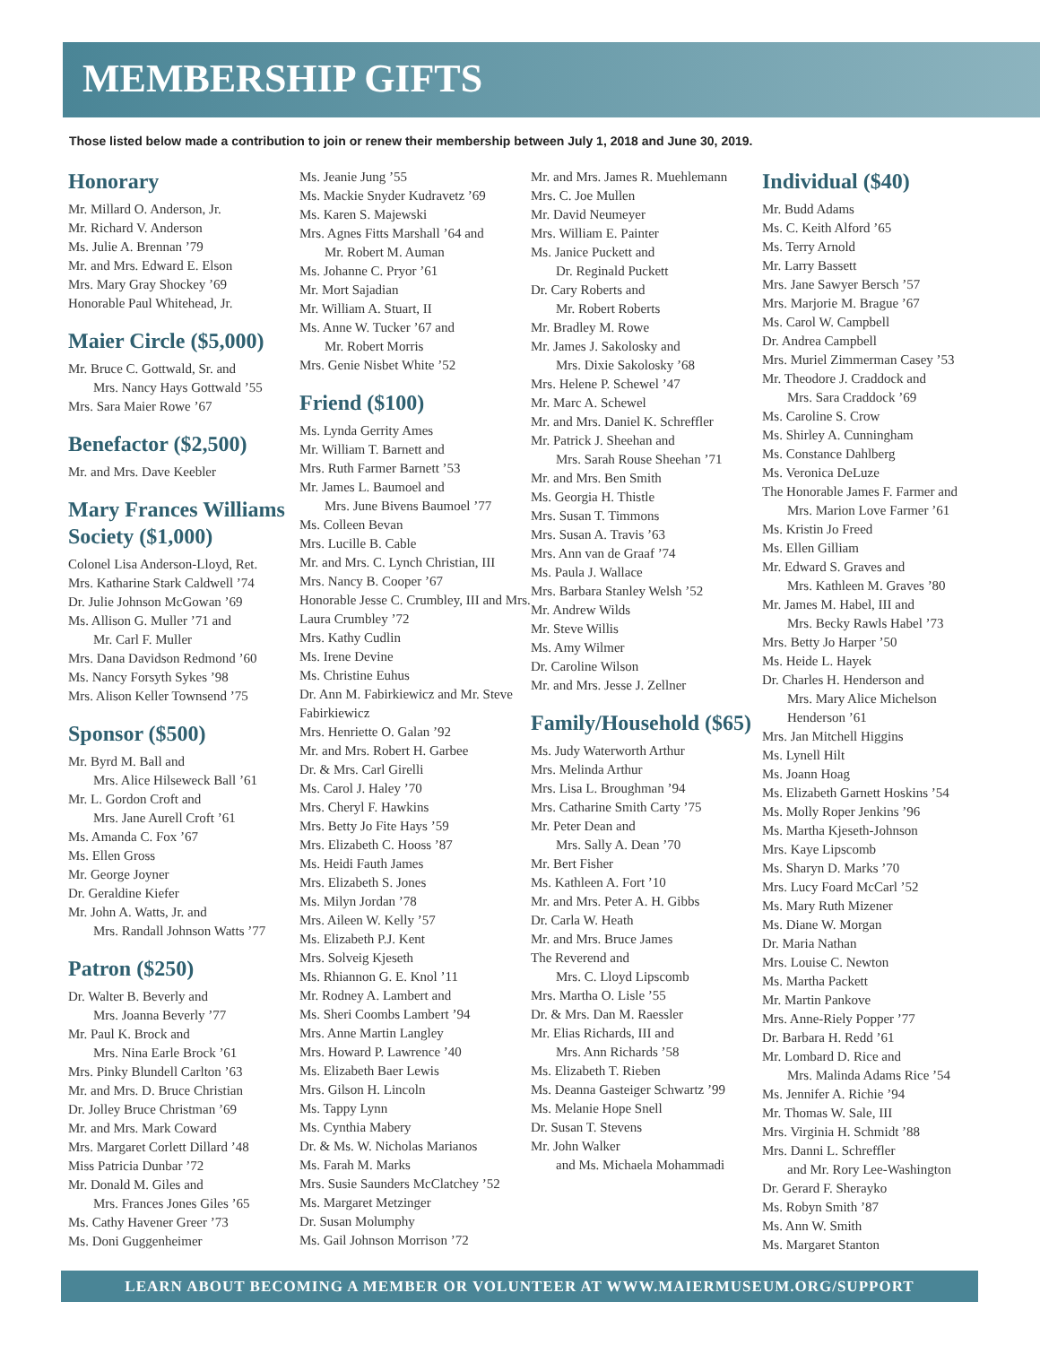MEMBERSHIP GIFTS
Those listed below made a contribution to join or renew their membership between July 1, 2018 and June 30, 2019.
Honorary
Mr. Millard O. Anderson, Jr.
Mr. Richard V. Anderson
Ms. Julie A. Brennan ’79
Mr. and Mrs. Edward E. Elson
Mrs. Mary Gray Shockey ’69
Honorable Paul Whitehead, Jr.
Maier Circle ($5,000)
Mr. Bruce C. Gottwald, Sr. and
Mrs. Nancy Hays Gottwald ’55
Mrs. Sara Maier Rowe ’67
Benefactor ($2,500)
Mr. and Mrs. Dave Keebler
Mary Frances Williams Society ($1,000)
Colonel Lisa Anderson-Lloyd, Ret.
Mrs. Katharine Stark Caldwell ’74
Dr. Julie Johnson McGowan ’69
Ms. Allison G. Muller ’71 and
Mr. Carl F. Muller
Mrs. Dana Davidson Redmond ’60
Ms. Nancy Forsyth Sykes ’98
Mrs. Alison Keller Townsend ’75
Sponsor ($500)
Mr. Byrd M. Ball and
Mrs. Alice Hilseweck Ball ’61
Mr. L. Gordon Croft and
Mrs. Jane Aurell Croft ’61
Ms. Amanda C. Fox ’67
Ms. Ellen Gross
Mr. George Joyner
Dr. Geraldine Kiefer
Mr. John A. Watts, Jr. and
Mrs. Randall Johnson Watts ’77
Patron ($250)
Dr. Walter B. Beverly and
Mrs. Joanna Beverly ’77
Mr. Paul K. Brock and
Mrs. Nina Earle Brock ’61
Mrs. Pinky Blundell Carlton ’63
Mr. and Mrs. D. Bruce Christian
Dr. Jolley Bruce Christman ’69
Mr. and Mrs. Mark Coward
Mrs. Margaret Corlett Dillard ’48
Miss Patricia Dunbar ’72
Mr. Donald M. Giles and
Mrs. Frances Jones Giles ’65
Ms. Cathy Havener Greer ’73
Ms. Doni Guggenheimer
Ms. Jeanie Jung ’55
Ms. Mackie Snyder Kudravetz ’69
Ms. Karen S. Majewski
Mrs. Agnes Fitts Marshall ’64 and
Mr. Robert M. Auman
Ms. Johanne C. Pryor ’61
Mr. Mort Sajadian
Mr. William A. Stuart, II
Ms. Anne W. Tucker ’67 and
Mr. Robert Morris
Mrs. Genie Nisbet White ’52
Friend ($100)
Ms. Lynda Gerrity Ames
Mr. William T. Barnett and
Mrs. Ruth Farmer Barnett ’53
Mr. James L. Baumoel and
Mrs. June Bivens Baumoel ’77
Ms. Colleen Bevan
Mrs. Lucille B. Cable
Mr. and Mrs. C. Lynch Christian, III
Mrs. Nancy B. Cooper ’67
Honorable Jesse C. Crumbley, III and Mrs. Laura Crumbley ’72
Mrs. Kathy Cudlin
Ms. Irene Devine
Ms. Christine Euhus
Dr. Ann M. Fabirkiewicz and Mr. Steve Fabirkiewicz
Mrs. Henriette O. Galan ’92
Mr. and Mrs. Robert H. Garbee
Dr. & Mrs. Carl Girelli
Ms. Carol J. Haley ’70
Mrs. Cheryl F. Hawkins
Mrs. Betty Jo Fite Hays ’59
Mrs. Elizabeth C. Hooss ’87
Ms. Heidi Fauth James
Mrs. Elizabeth S. Jones
Ms. Milyn Jordan ’78
Mrs. Aileen W. Kelly ’57
Ms. Elizabeth P.J. Kent
Mrs. Solveig Kjeseth
Ms. Rhiannon G. E. Knol ’11
Mr. Rodney A. Lambert and
Ms. Sheri Coombs Lambert ’94
Mrs. Anne Martin Langley
Mrs. Howard P. Lawrence ’40
Ms. Elizabeth Baer Lewis
Mrs. Gilson H. Lincoln
Ms. Tappy Lynn
Ms. Cynthia Mabery
Dr. & Ms. W. Nicholas Marianos
Ms. Farah M. Marks
Mrs. Susie Saunders McClatchey ’52
Ms. Margaret Metzinger
Dr. Susan Molumphy
Ms. Gail Johnson Morrison ’72
Mr. and Mrs. James R. Muehlemann
Mrs. C. Joe Mullen
Mr. David Neumeyer
Mrs. William E. Painter
Ms. Janice Puckett and
Dr. Reginald Puckett
Dr. Cary Roberts and
Mr. Robert Roberts
Mr. Bradley M. Rowe
Mr. James J. Sakolosky and
Mrs. Dixie Sakolosky ’68
Mrs. Helene P. Schewel ’47
Mr. Marc A. Schewel
Mr. and Mrs. Daniel K. Schreffler
Mr. Patrick J. Sheehan and
Mrs. Sarah Rouse Sheehan ’71
Mr. and Mrs. Ben Smith
Ms. Georgia H. Thistle
Mrs. Susan T. Timmons
Mrs. Susan A. Travis ’63
Mrs. Ann van de Graaf ’74
Ms. Paula J. Wallace
Mrs. Barbara Stanley Welsh ’52
Mr. Andrew Wilds
Mr. Steve Willis
Ms. Amy Wilmer
Dr. Caroline Wilson
Mr. and Mrs. Jesse J. Zellner
Family/Household ($65)
Ms. Judy Waterworth Arthur
Mrs. Melinda Arthur
Mrs. Lisa L. Broughman ’94
Mrs. Catharine Smith Carty ’75
Mr. Peter Dean and
Mrs. Sally A. Dean ’70
Mr. Bert Fisher
Ms. Kathleen A. Fort ’10
Mr. and Mrs. Peter A. H. Gibbs
Dr. Carla W. Heath
Mr. and Mrs. Bruce James
The Reverend and
Mrs. C. Lloyd Lipscomb
Mrs. Martha O. Lisle ’55
Dr. & Mrs. Dan M. Raessler
Mr. Elias Richards, III and
Mrs. Ann Richards ’58
Ms. Elizabeth T. Rieben
Ms. Deanna Gasteiger Schwartz ’99
Ms. Melanie Hope Snell
Dr. Susan T. Stevens
Mr. John Walker
and Ms. Michaela Mohammadi
Individual ($40)
Mr. Budd Adams
Ms. C. Keith Alford ’65
Ms. Terry Arnold
Mr. Larry Bassett
Mrs. Jane Sawyer Bersch ’57
Mrs. Marjorie M. Brague ’67
Ms. Carol W. Campbell
Dr. Andrea Campbell
Mrs. Muriel Zimmerman Casey ’53
Mr. Theodore J. Craddock and
Mrs. Sara Craddock ’69
Ms. Caroline S. Crow
Ms. Shirley A. Cunningham
Ms. Constance Dahlberg
Ms. Veronica DeLuze
The Honorable James F. Farmer and
Mrs. Marion Love Farmer ’61
Ms. Kristin Jo Freed
Ms. Ellen Gilliam
Mr. Edward S. Graves and
Mrs. Kathleen M. Graves ’80
Mr. James M. Habel, III and
Mrs. Becky Rawls Habel ’73
Mrs. Betty Jo Harper ’50
Ms. Heide L. Hayek
Dr. Charles H. Henderson and
Mrs. Mary Alice Michelson Henderson ’61
Mrs. Jan Mitchell Higgins
Ms. Lynell Hilt
Ms. Joann Hoag
Ms. Elizabeth Garnett Hoskins ’54
Ms. Molly Roper Jenkins ’96
Ms. Martha Kjeseth-Johnson
Mrs. Kaye Lipscomb
Ms. Sharyn D. Marks ’70
Mrs. Lucy Foard McCarl ’52
Ms. Mary Ruth Mizener
Ms. Diane W. Morgan
Dr. Maria Nathan
Mrs. Louise C. Newton
Ms. Martha Packett
Mr. Martin Pankove
Mrs. Anne-Riely Popper ’77
Dr. Barbara H. Redd ’61
Mr. Lombard D. Rice and
Mrs. Malinda Adams Rice ’54
Ms. Jennifer A. Richie ’94
Mr. Thomas W. Sale, III
Mrs. Virginia H. Schmidt ’88
Mrs. Danni L. Schreffler
and Mr. Rory Lee-Washington
Dr. Gerard F. Sherayko
Ms. Robyn Smith ’87
Ms. Ann W. Smith
Ms. Margaret Stanton
LEARN ABOUT BECOMING A MEMBER OR VOLUNTEER AT WWW.MAIERMUSEUM.ORG/SUPPORT